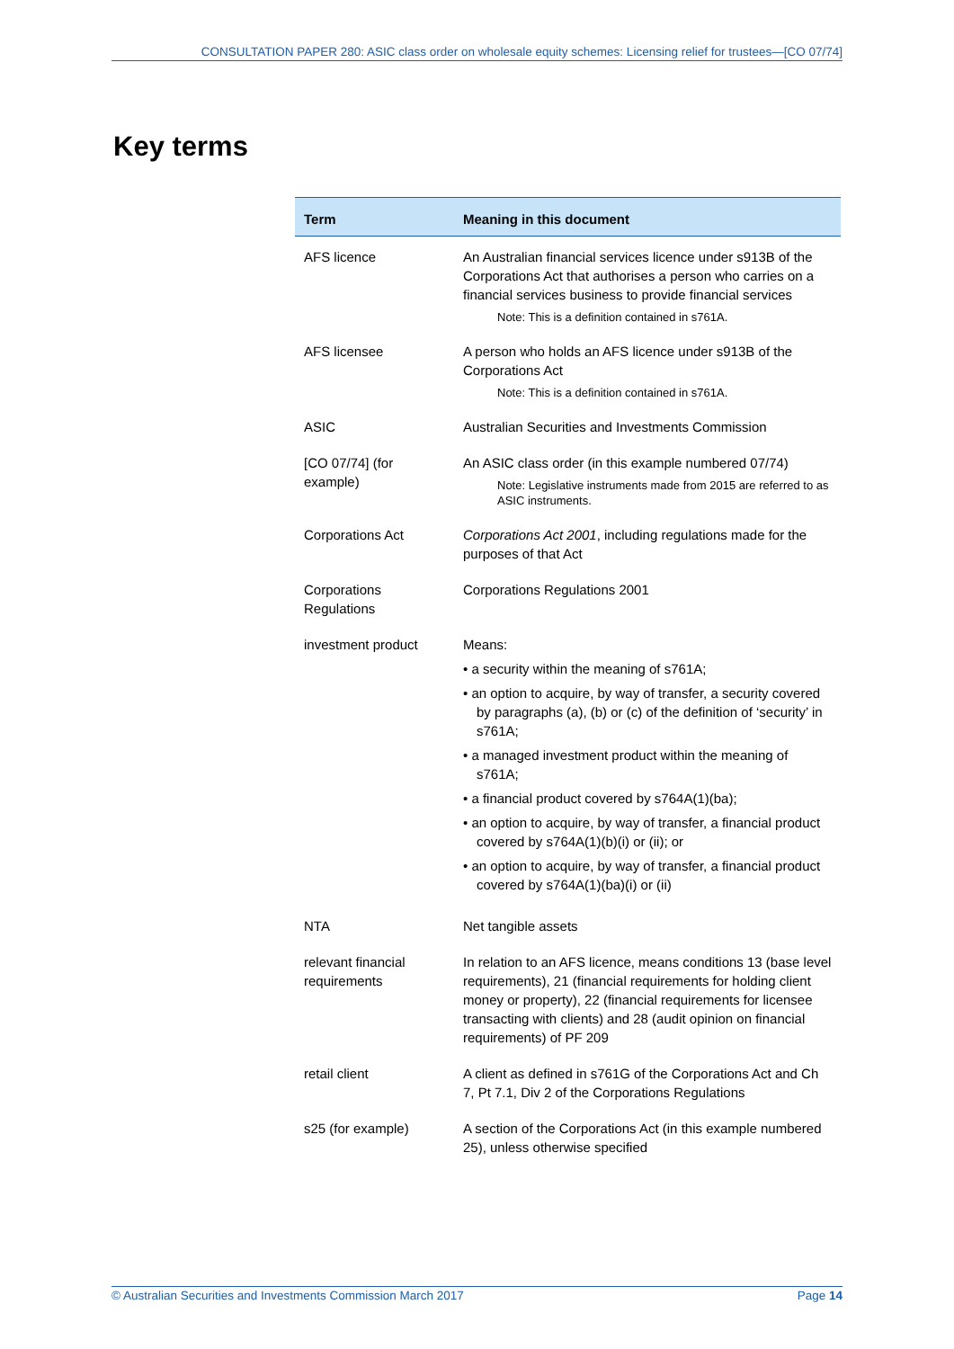CONSULTATION PAPER 280: ASIC class order on wholesale equity schemes: Licensing relief for trustees—[CO 07/74]
Key terms
| Term | Meaning in this document |
| --- | --- |
| AFS licence | An Australian financial services licence under s913B of the Corporations Act that authorises a person who carries on a financial services business to provide financial services Note: This is a definition contained in s761A. |
| AFS licensee | A person who holds an AFS licence under s913B of the Corporations Act Note: This is a definition contained in s761A. |
| ASIC | Australian Securities and Investments Commission |
| [CO 07/74] (for example) | An ASIC class order (in this example numbered 07/74) Note: Legislative instruments made from 2015 are referred to as ASIC instruments. |
| Corporations Act | Corporations Act 2001 , including regulations made for the purposes of that Act |
| Corporations Regulations | Corporations Regulations 2001 |
| investment product | Means: • a security within the meaning of s761A; • an option to acquire, by way of transfer, a security covered by paragraphs (a), (b) or (c) of the definition of ‘security’ in s761A; • a managed investment product within the meaning of s761A; • a financial product covered by s764A(1)(ba); • an option to acquire, by way of transfer, a financial product covered by s764A(1)(b)(i) or (ii); or • an option to acquire, by way of transfer, a financial product covered by s764A(1)(ba)(i) or (ii) |
| NTA | Net tangible assets |
| relevant financial requirements | In relation to an AFS licence, means conditions 13 (base level requirements), 21 (financial requirements for holding client money or property), 22 (financial requirements for licensee transacting with clients) and 28 (audit opinion on financial requirements) of PF 209 |
| retail client | A client as defined in s761G of the Corporations Act and Ch 7, Pt 7.1, Div 2 of the Corporations Regulations |
| s25 (for example) | A section of the Corporations Act (in this example numbered 25), unless otherwise specified |
© Australian Securities and Investments Commission March 2017 Page 14